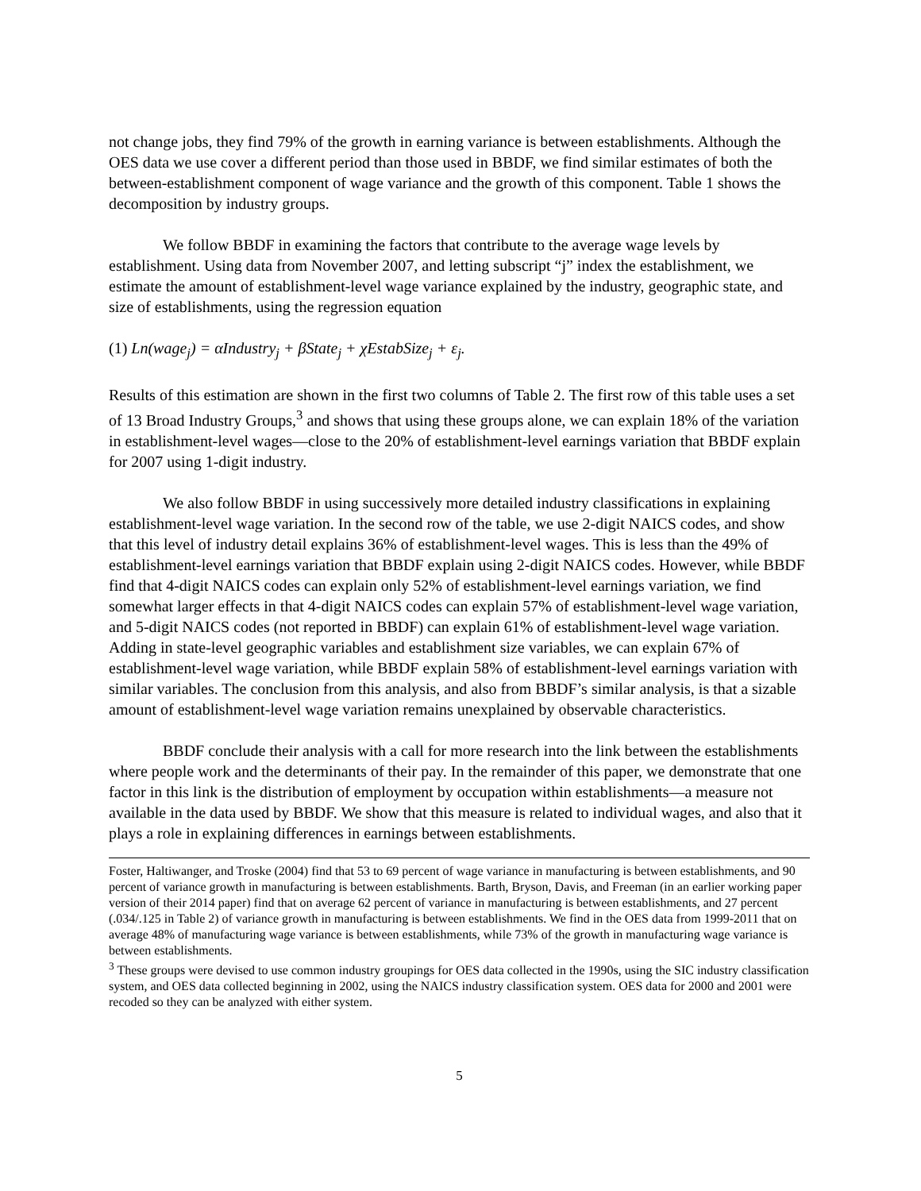not change jobs, they find 79% of the growth in earning variance is between establishments. Although the OES data we use cover a different period than those used in BBDF, we find similar estimates of both the between-establishment component of wage variance and the growth of this component. Table 1 shows the decomposition by industry groups.
We follow BBDF in examining the factors that contribute to the average wage levels by establishment. Using data from November 2007, and letting subscript “j” index the establishment, we estimate the amount of establishment-level wage variance explained by the industry, geographic state, and size of establishments, using the regression equation
(1) Ln(wage<sub>j</sub>) = αIndustry<sub>j</sub> + βState<sub>j</sub> + χEstabSize<sub>j</sub> + ε<sub>j</sub>.
Results of this estimation are shown in the first two columns of Table 2. The first row of this table uses a set of 13 Broad Industry Groups,<sup>3</sup> and shows that using these groups alone, we can explain 18% of the variation in establishment-level wages—close to the 20% of establishment-level earnings variation that BBDF explain for 2007 using 1-digit industry.
We also follow BBDF in using successively more detailed industry classifications in explaining establishment-level wage variation. In the second row of the table, we use 2-digit NAICS codes, and show that this level of industry detail explains 36% of establishment-level wages. This is less than the 49% of establishment-level earnings variation that BBDF explain using 2-digit NAICS codes. However, while BBDF find that 4-digit NAICS codes can explain only 52% of establishment-level earnings variation, we find somewhat larger effects in that 4-digit NAICS codes can explain 57% of establishment-level wage variation, and 5-digit NAICS codes (not reported in BBDF) can explain 61% of establishment-level wage variation. Adding in state-level geographic variables and establishment size variables, we can explain 67% of establishment-level wage variation, while BBDF explain 58% of establishment-level earnings variation with similar variables. The conclusion from this analysis, and also from BBDF’s similar analysis, is that a sizable amount of establishment-level wage variation remains unexplained by observable characteristics.
BBDF conclude their analysis with a call for more research into the link between the establishments where people work and the determinants of their pay. In the remainder of this paper, we demonstrate that one factor in this link is the distribution of employment by occupation within establishments—a measure not available in the data used by BBDF. We show that this measure is related to individual wages, and also that it plays a role in explaining differences in earnings between establishments.
Foster, Haltiwanger, and Troske (2004) find that 53 to 69 percent of wage variance in manufacturing is between establishments, and 90 percent of variance growth in manufacturing is between establishments. Barth, Bryson, Davis, and Freeman (in an earlier working paper version of their 2014 paper) find that on average 62 percent of variance in manufacturing is between establishments, and 27 percent (.034/.125 in Table 2) of variance growth in manufacturing is between establishments. We find in the OES data from 1999-2011 that on average 48% of manufacturing wage variance is between establishments, while 73% of the growth in manufacturing wage variance is between establishments.
<sup>3</sup> These groups were devised to use common industry groupings for OES data collected in the 1990s, using the SIC industry classification system, and OES data collected beginning in 2002, using the NAICS industry classification system. OES data for 2000 and 2001 were recoded so they can be analyzed with either system.
5